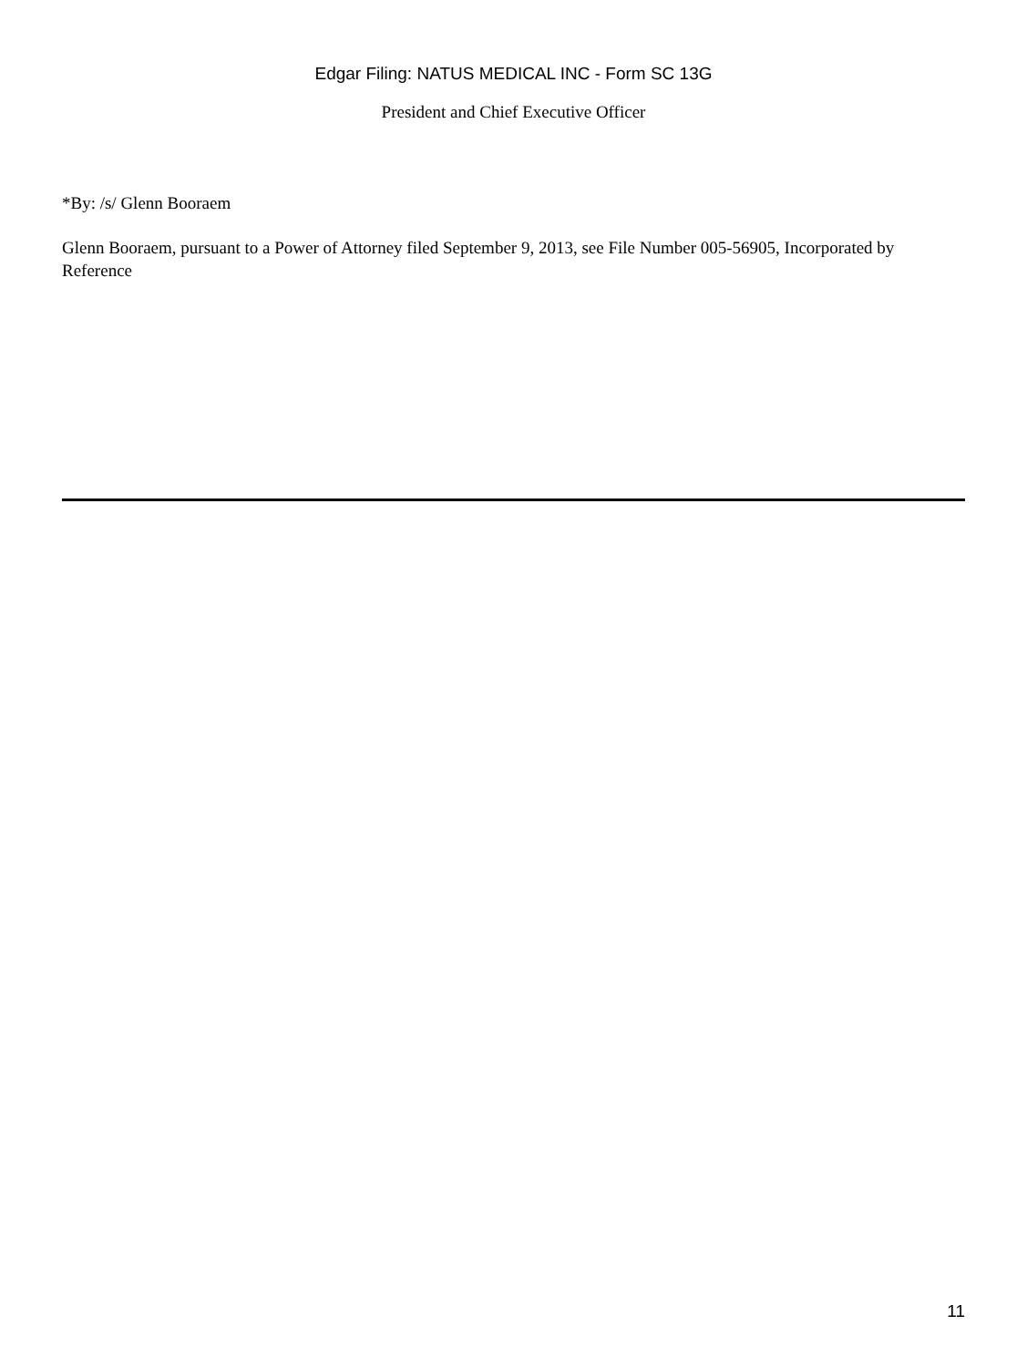Edgar Filing: NATUS MEDICAL INC - Form SC 13G
President and Chief Executive Officer
*By: /s/ Glenn Booraem
Glenn Booraem, pursuant to a Power of Attorney filed September 9, 2013, see File Number 005-56905, Incorporated by Reference
11